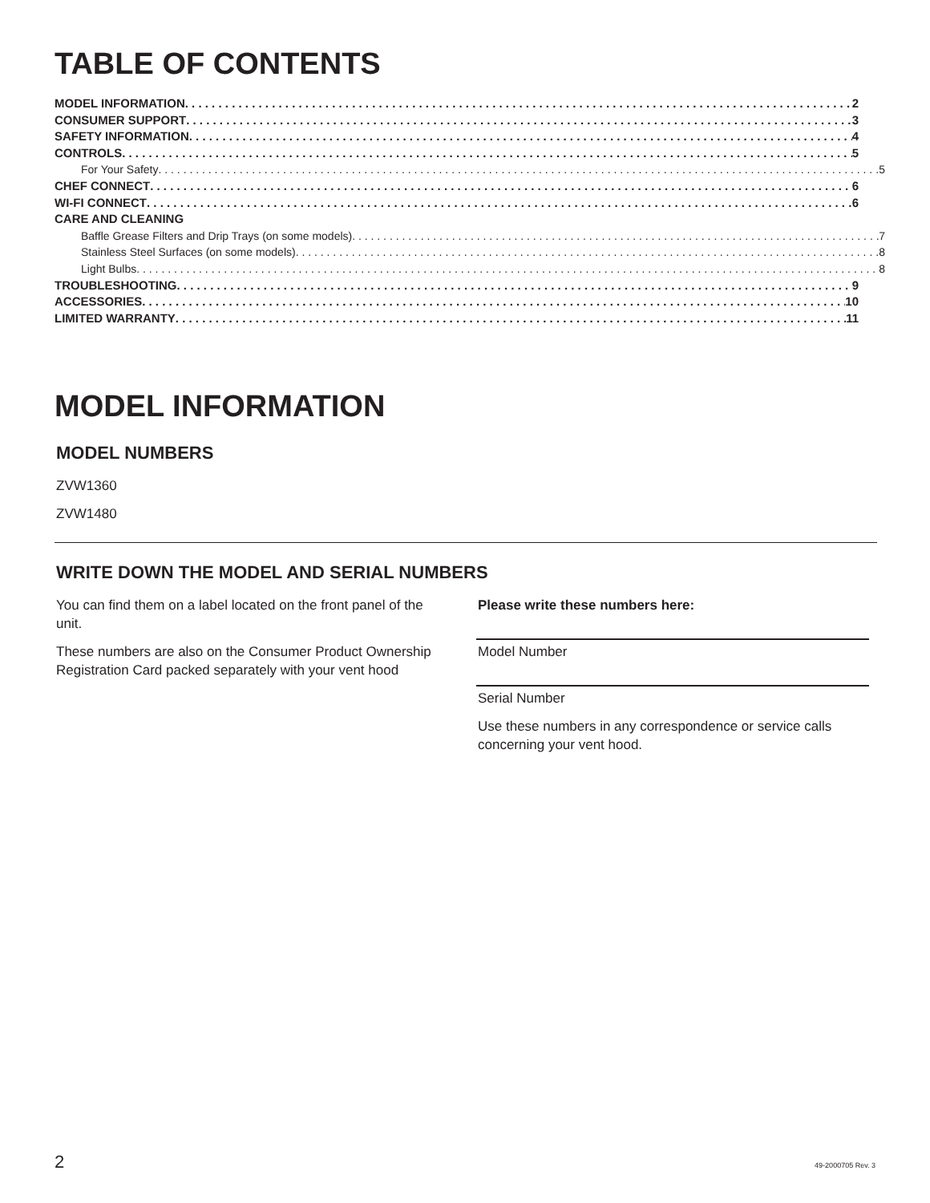TABLE OF CONTENTS
MODEL INFORMATION 2
CONSUMER SUPPORT 3
SAFETY INFORMATION 4
CONTROLS 5
For Your Safety 5
CHEF CONNECT 6
WI-FI CONNECT 6
CARE AND CLEANING
Baffle Grease Filters and Drip Trays (on some models) 7
Stainless Steel Surfaces (on some models) 8
Light Bulbs 8
TROUBLESHOOTING 9
ACCESSORIES 10
LIMITED WARRANTY 11
MODEL INFORMATION
MODEL NUMBERS
ZVW1360
ZVW1480
WRITE DOWN THE MODEL AND SERIAL NUMBERS
You can find them on a label located on the front panel of the unit.
These numbers are also on the Consumer Product Ownership Registration Card packed separately with your vent hood
Please write these numbers here:
Model Number
Serial Number
Use these numbers in any correspondence or service calls concerning your vent hood.
2 49-2000705 Rev. 3